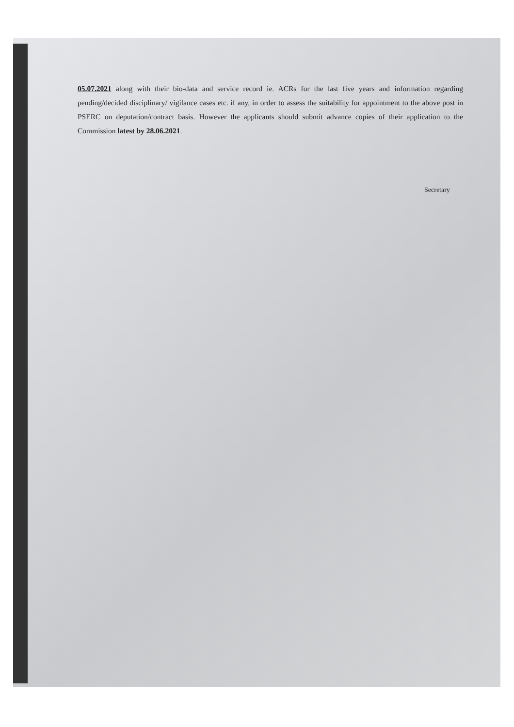05.07.2021 along with their bio-data and service record ie. ACRs for the last five years and information regarding pending/decided disciplinary/ vigilance cases etc. if any, in order to assess the suitability for appointment to the above post in PSERC on deputation/contract basis. However the applicants should submit advance copies of their application to the Commission latest by 28.06.2021.
Secretary